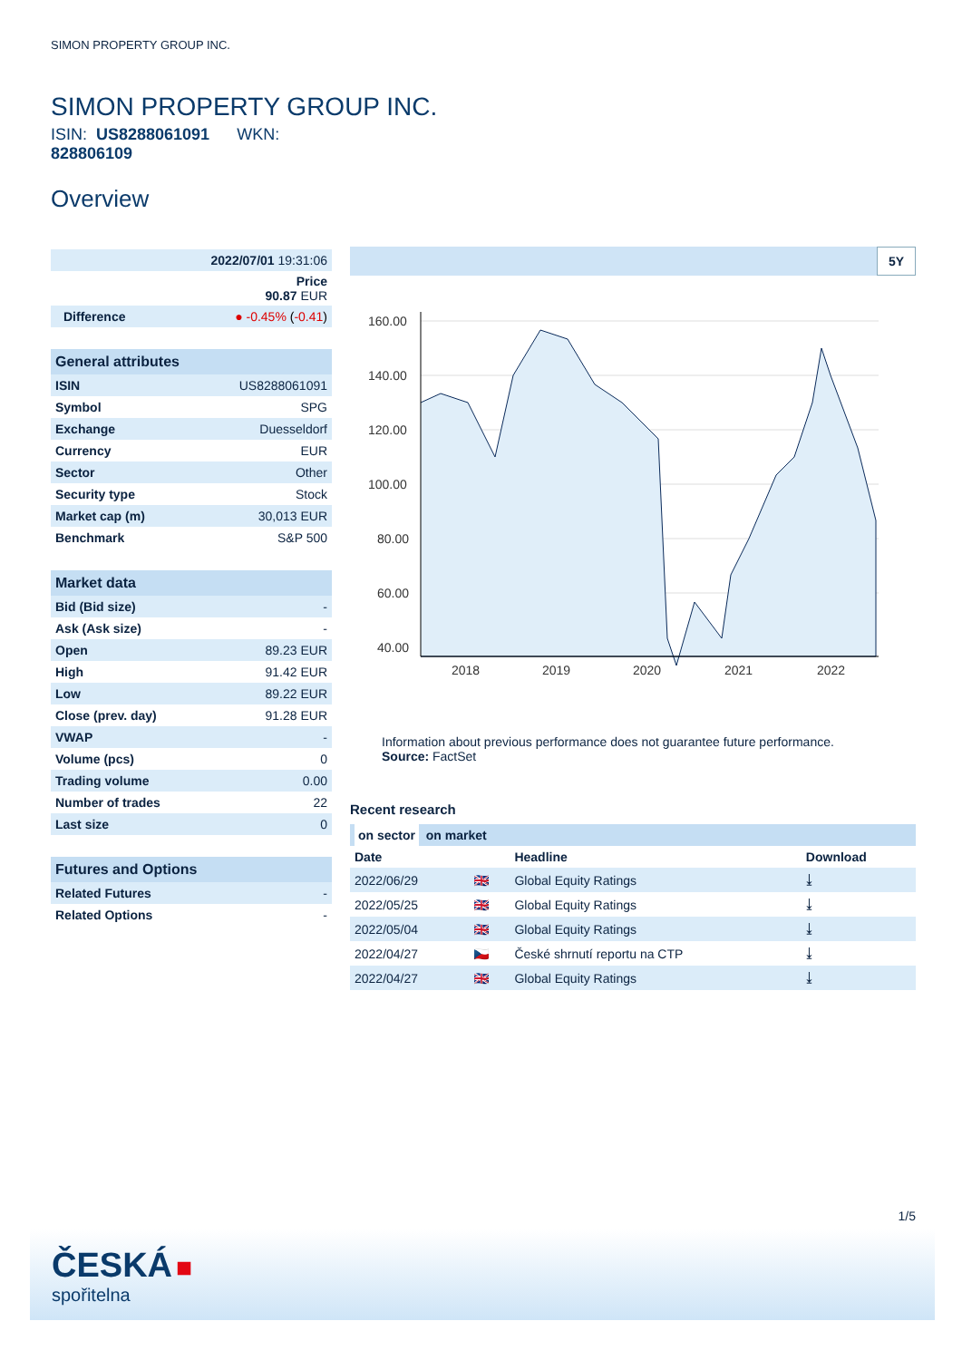SIMON PROPERTY GROUP INC.
SIMON PROPERTY GROUP INC.
ISIN: US8288061091 WKN: 828806109
Overview
| 2022/07/01 19:31:06 |
| Price 90.87 EUR |
| Difference | ● -0.45% ( -0.41 ) |
General attributes
| ISIN | US8288061091 |
| Symbol | SPG |
| Exchange | Duesseldorf |
| Currency | EUR |
| Sector | Other |
| Security type | Stock |
| Market cap (m) | 30,013 EUR |
| Benchmark | S&P 500 |
Market data
| Bid (Bid size) | - |
| Ask (Ask size) | - |
| Open | 89.23 EUR |
| High | 91.42 EUR |
| Low | 89.22 EUR |
| Close (prev. day) | 91.28 EUR |
| VWAP | - |
| Volume (pcs) | 0 |
| Trading volume | 0.00 |
| Number of trades | 22 |
| Last size | 0 |
Futures and Options
| Related Futures | - |
| Related Options | - |
5Y
160.00
140.00
120.00
100.00
80.00
60.00
40.00
2018
2019
2020
2021
2022
Information about previous performance does not guarantee future performance.
Source: FactSet
Recent research
| on sector on market | | | |
| Date | | Headline | Download |
| 2022/06/29 | 🇬🇧 | Global Equity Ratings | ⤓ |
| 2022/05/25 | 🇬🇧 | Global Equity Ratings | ⤓ |
| 2022/05/04 | 🇬🇧 | Global Equity Ratings | ⤓ |
| 2022/04/27 | 🇨🇿 | České shrnutí reportu na CTP | ⤓ |
| 2022/04/27 | 🇬🇧 | Global Equity Ratings | ⤓ |
1/5
ČESKÁ ■
spořitelna